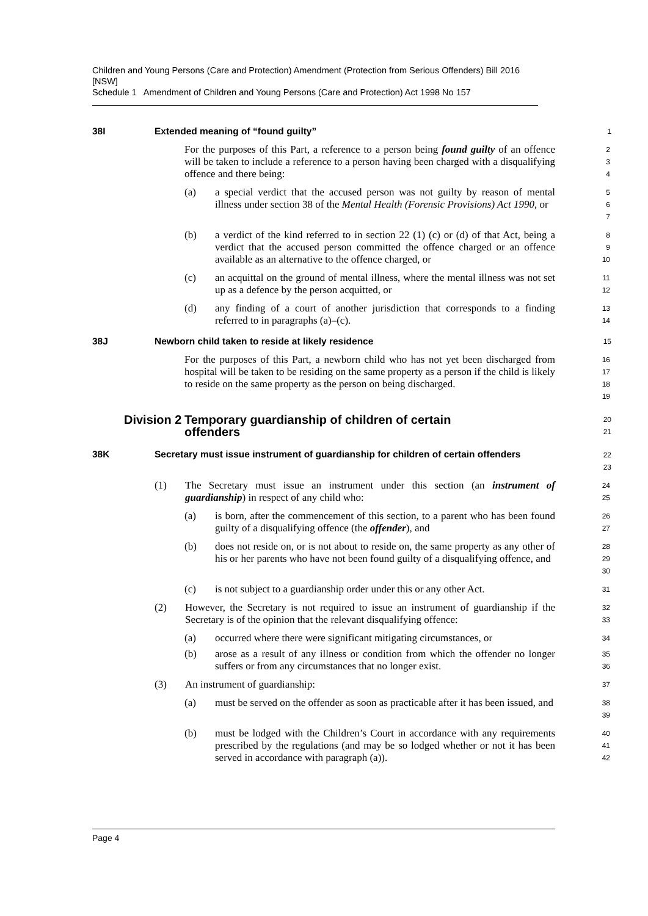Children and Young Persons (Care and Protection) Amendment (Protection from Serious Offenders) Bill 2016 [NSW]
Schedule 1 Amendment of Children and Young Persons (Care and Protection) Act 1998 No 157
38I Extended meaning of “found guilty”
1
For the purposes of this Part, a reference to a person being found guilty of an offence will be taken to include a reference to a person having been charged with a disqualifying offence and there being:
2
3
4
(a) a special verdict that the accused person was not guilty by reason of mental illness under section 38 of the Mental Health (Forensic Provisions) Act 1990, or
5
6
7
(b) a verdict of the kind referred to in section 22 (1) (c) or (d) of that Act, being a verdict that the accused person committed the offence charged or an offence available as an alternative to the offence charged, or
8
9
10
(c) an acquittal on the ground of mental illness, where the mental illness was not set up as a defence by the person acquitted, or
11
12
(d) any finding of a court of another jurisdiction that corresponds to a finding referred to in paragraphs (a)–(c).
13
14
38J Newborn child taken to reside at likely residence
15
For the purposes of this Part, a newborn child who has not yet been discharged from hospital will be taken to be residing on the same property as a person if the child is likely to reside on the same property as the person on being discharged.
16
17
18
19
Division 2 Temporary guardianship of children of certain
offenders
20
21
38K Secretary must issue instrument of guardianship for children of certain offenders
22
23
(1) The Secretary must issue an instrument under this section (an instrument of guardianship) in respect of any child who:
24
25
(a) is born, after the commencement of this section, to a parent who has been found guilty of a disqualifying offence (the offender), and
26
27
(b) does not reside on, or is not about to reside on, the same property as any other of his or her parents who have not been found guilty of a disqualifying offence, and
28
29
30
(c) is not subject to a guardianship order under this or any other Act.
31
(2) However, the Secretary is not required to issue an instrument of guardianship if the Secretary is of the opinion that the relevant disqualifying offence:
32
33
(a) occurred where there were significant mitigating circumstances, or
34
(b) arose as a result of any illness or condition from which the offender no longer suffers or from any circumstances that no longer exist.
35
36
(3) An instrument of guardianship:
37
(a) must be served on the offender as soon as practicable after it has been issued, and
38
39
(b) must be lodged with the Children’s Court in accordance with any requirements prescribed by the regulations (and may be so lodged whether or not it has been served in accordance with paragraph (a)).
40
41
42
Page 4